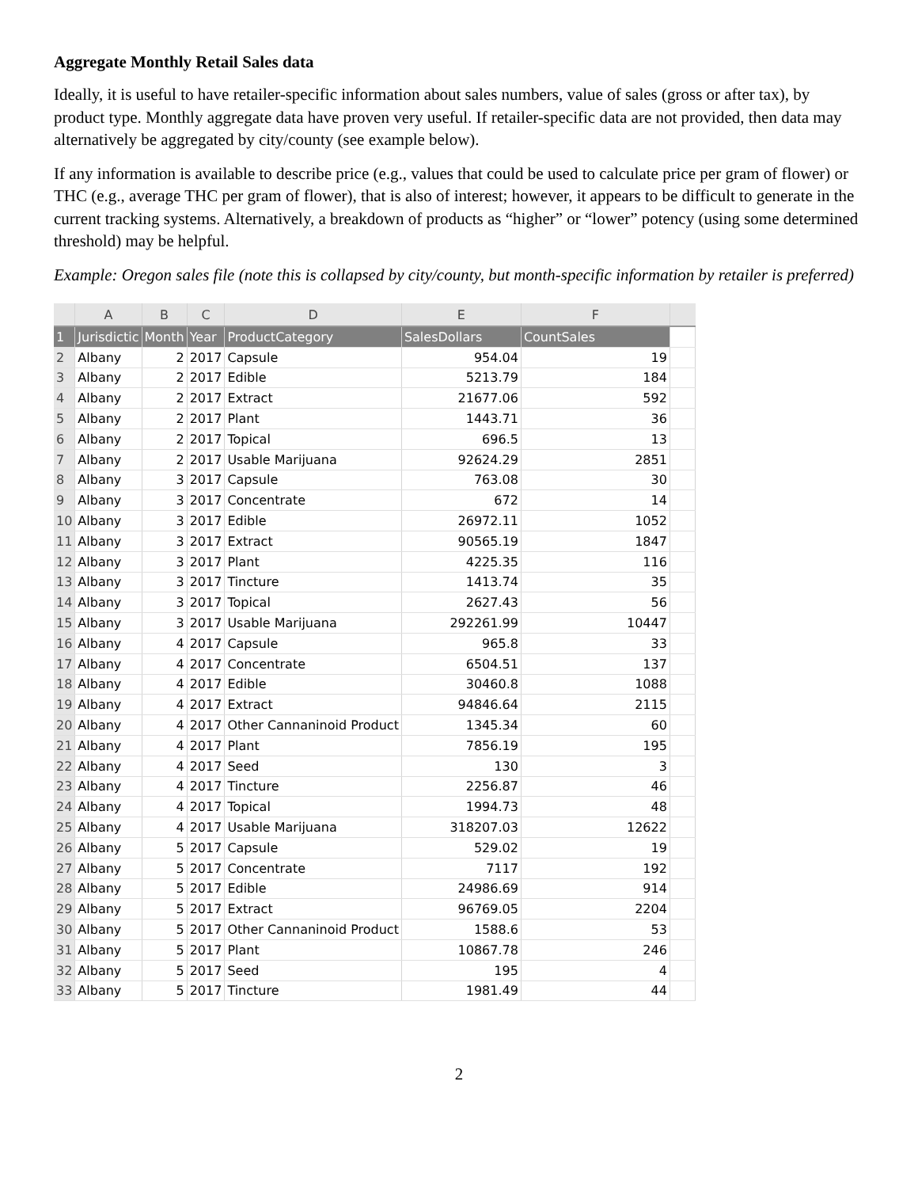Aggregate Monthly Retail Sales data
Ideally, it is useful to have retailer-specific information about sales numbers, value of sales (gross or after tax), by product type. Monthly aggregate data have proven very useful. If retailer-specific data are not provided, then data may alternatively be aggregated by city/county (see example below).
If any information is available to describe price (e.g., values that could be used to calculate price per gram of flower) or THC (e.g., average THC per gram of flower), that is also of interest; however, it appears to be difficult to generate in the current tracking systems. Alternatively, a breakdown of products as “higher” or “lower” potency (using some determined threshold) may be helpful.
Example: Oregon sales file (note this is collapsed by city/county, but month-specific information by retailer is preferred)
| | A | B | C | D | E | F | |
| --- | --- | --- | --- | --- | --- | --- | --- |
| 1 | Jurisdictic | Month | Year | ProductCategory | SalesDollars | CountSales | |
| 2 | Albany | 2 | 2017 | Capsule | 954.04 | 19 | |
| 3 | Albany | 2 | 2017 | Edible | 5213.79 | 184 | |
| 4 | Albany | 2 | 2017 | Extract | 21677.06 | 592 | |
| 5 | Albany | 2 | 2017 | Plant | 1443.71 | 36 | |
| 6 | Albany | 2 | 2017 | Topical | 696.5 | 13 | |
| 7 | Albany | 2 | 2017 | Usable Marijuana | 92624.29 | 2851 | |
| 8 | Albany | 3 | 2017 | Capsule | 763.08 | 30 | |
| 9 | Albany | 3 | 2017 | Concentrate | 672 | 14 | |
| 10 | Albany | 3 | 2017 | Edible | 26972.11 | 1052 | |
| 11 | Albany | 3 | 2017 | Extract | 90565.19 | 1847 | |
| 12 | Albany | 3 | 2017 | Plant | 4225.35 | 116 | |
| 13 | Albany | 3 | 2017 | Tincture | 1413.74 | 35 | |
| 14 | Albany | 3 | 2017 | Topical | 2627.43 | 56 | |
| 15 | Albany | 3 | 2017 | Usable Marijuana | 292261.99 | 10447 | |
| 16 | Albany | 4 | 2017 | Capsule | 965.8 | 33 | |
| 17 | Albany | 4 | 2017 | Concentrate | 6504.51 | 137 | |
| 18 | Albany | 4 | 2017 | Edible | 30460.8 | 1088 | |
| 19 | Albany | 4 | 2017 | Extract | 94846.64 | 2115 | |
| 20 | Albany | 4 | 2017 | Other Cannaninoid Product | 1345.34 | 60 | |
| 21 | Albany | 4 | 2017 | Plant | 7856.19 | 195 | |
| 22 | Albany | 4 | 2017 | Seed | 130 | 3 | |
| 23 | Albany | 4 | 2017 | Tincture | 2256.87 | 46 | |
| 24 | Albany | 4 | 2017 | Topical | 1994.73 | 48 | |
| 25 | Albany | 4 | 2017 | Usable Marijuana | 318207.03 | 12622 | |
| 26 | Albany | 5 | 2017 | Capsule | 529.02 | 19 | |
| 27 | Albany | 5 | 2017 | Concentrate | 7117 | 192 | |
| 28 | Albany | 5 | 2017 | Edible | 24986.69 | 914 | |
| 29 | Albany | 5 | 2017 | Extract | 96769.05 | 2204 | |
| 30 | Albany | 5 | 2017 | Other Cannaninoid Product | 1588.6 | 53 | |
| 31 | Albany | 5 | 2017 | Plant | 10867.78 | 246 | |
| 32 | Albany | 5 | 2017 | Seed | 195 | 4 | |
| 33 | Albany | 5 | 2017 | Tincture | 1981.49 | 44 | |
2